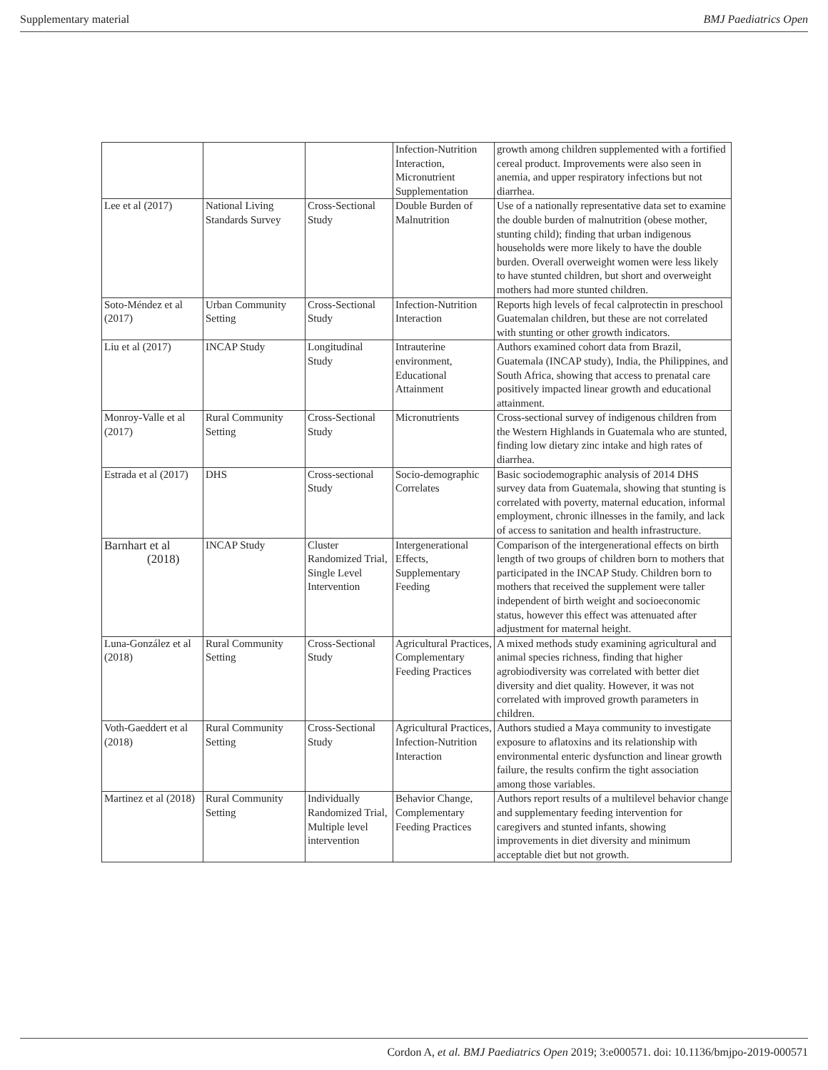Supplementary material BMJ Paediatrics Open
| | | | Infection-Nutrition Interaction, Micronutrient Supplementation | growth among children supplemented with a fortified cereal product. Improvements were also seen in anemia, and upper respiratory infections but not diarrhea. |
| Lee et al (2017) | National Living Standards Survey | Cross-Sectional Study | Double Burden of Malnutrition | Use of a nationally representative data set to examine the double burden of malnutrition (obese mother, stunting child); finding that urban indigenous households were more likely to have the double burden. Overall overweight women were less likely to have stunted children, but short and overweight mothers had more stunted children. |
| Soto-Méndez et al (2017) | Urban Community Setting | Cross-Sectional Study | Infection-Nutrition Interaction | Reports high levels of fecal calprotectin in preschool Guatemalan children, but these are not correlated with stunting or other growth indicators. |
| Liu et al (2017) | INCAP Study | Longitudinal Study | Intrauterine environment, Educational Attainment | Authors examined cohort data from Brazil, Guatemala (INCAP study), India, the Philippines, and South Africa, showing that access to prenatal care positively impacted linear growth and educational attainment. |
| Monroy-Valle et al (2017) | Rural Community Setting | Cross-Sectional Study | Micronutrients | Cross-sectional survey of indigenous children from the Western Highlands in Guatemala who are stunted, finding low dietary zinc intake and high rates of diarrhea. |
| Estrada et al (2017) | DHS | Cross-sectional Study | Socio-demographic Correlates | Basic sociodemographic analysis of 2014 DHS survey data from Guatemala, showing that stunting is correlated with poverty, maternal education, informal employment, chronic illnesses in the family, and lack of access to sanitation and health infrastructure. |
| Barnhart et al (2018) | INCAP Study | Cluster Randomized Trial, Single Level Intervention | Intergenerational Effects, Supplementary Feeding | Comparison of the intergenerational effects on birth length of two groups of children born to mothers that participated in the INCAP Study. Children born to mothers that received the supplement were taller independent of birth weight and socioeconomic status, however this effect was attenuated after adjustment for maternal height. |
| Luna-González et al (2018) | Rural Community Setting | Cross-Sectional Study | Agricultural Practices, Complementary Feeding Practices | A mixed methods study examining agricultural and animal species richness, finding that higher agrobiodiversity was correlated with better diet diversity and diet quality. However, it was not correlated with improved growth parameters in children. |
| Voth-Gaeddert et al (2018) | Rural Community Setting | Cross-Sectional Study | Agricultural Practices, Infection-Nutrition Interaction | Authors studied a Maya community to investigate exposure to aflatoxins and its relationship with environmental enteric dysfunction and linear growth failure, the results confirm the tight association among those variables. |
| Martinez et al (2018) | Rural Community Setting | Individually Randomized Trial, Multiple level intervention | Behavior Change, Complementary Feeding Practices | Authors report results of a multilevel behavior change and supplementary feeding intervention for caregivers and stunted infants, showing improvements in diet diversity and minimum acceptable diet but not growth. |
Cordon A, et al. BMJ Paediatrics Open 2019; 3:e000571. doi: 10.1136/bmjpo-2019-000571